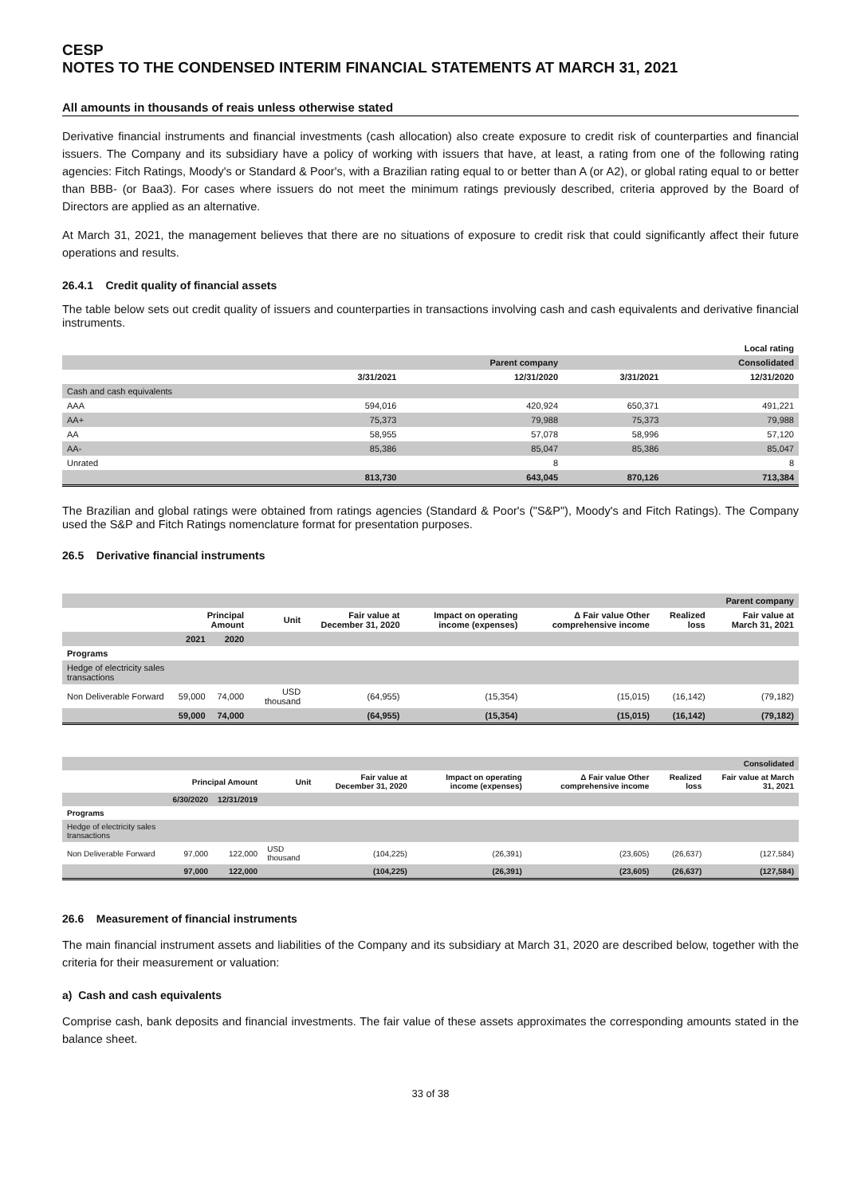CESP
NOTES TO THE CONDENSED INTERIM FINANCIAL STATEMENTS AT MARCH 31, 2021
All amounts in thousands of reais unless otherwise stated
Derivative financial instruments and financial investments (cash allocation) also create exposure to credit risk of counterparties and financial issuers. The Company and its subsidiary have a policy of working with issuers that have, at least, a rating from one of the following rating agencies: Fitch Ratings, Moody's or Standard & Poor's, with a Brazilian rating equal to or better than A (or A2), or global rating equal to or better than BBB- (or Baa3). For cases where issuers do not meet the minimum ratings previously described, criteria approved by the Board of Directors are applied as an alternative.
At March 31, 2021, the management believes that there are no situations of exposure to credit risk that could significantly affect their future operations and results.
26.4.1 Credit quality of financial assets
The table below sets out credit quality of issuers and counterparties in transactions involving cash and cash equivalents and derivative financial instruments.
| | | | | Local rating |
| | | Parent company | | Consolidated |
| | 3/31/2021 | 12/31/2020 | 3/31/2021 | 12/31/2020 |
| Cash and cash equivalents | | | | |
| AAA | 594,016 | 420,924 | 650,371 | 491,221 |
| AA+ | 75,373 | 79,988 | 75,373 | 79,988 |
| AA | 58,955 | 57,078 | 58,996 | 57,120 |
| AA- | 85,386 | 85,047 | 85,386 | 85,047 |
| Unrated | | 8 | | 8 |
| | 813,730 | 643,045 | 870,126 | 713,384 |
The Brazilian and global ratings were obtained from ratings agencies (Standard & Poor's ("S&P"), Moody's and Fitch Ratings). The Company used the S&P and Fitch Ratings nomenclature format for presentation purposes.
26.5 Derivative financial instruments
| | | | | | | | | | Parent company |
| | Principal Amount | | Unit | Fair value at December 31, 2020 | Impact on operating income (expenses) | Δ Fair value Other comprehensive income | Realized loss | Fair value at March 31, 2021 | |
| | 2021 | 2020 | | | | | | | |
| Programs | | | | | | | | | |
| Hedge of electricity sales transactions | | | | | | | | | |
| Non Deliverable Forward | 59,000 | 74,000 | USD thousand | (64,955) | (15,354) | (15,015) | (16,142) | (79,182) | |
| | 59,000 | 74,000 | | (64,955) | (15,354) | (15,015) | (16,142) | (79,182) | |
| | | | | | | | | Consolidated |
| | Principal Amount | | Unit | Fair value at December 31, 2020 | Impact on operating income (expenses) | Δ Fair value Other comprehensive income | Realized loss | Fair value at March 31, 2021 |
| | 6/30/2020 | 12/31/2019 | | | | | | |
| Programs | | | | | | | | |
| Hedge of electricity sales transactions | | | | | | | | |
| Non Deliverable Forward | 97,000 | 122,000 | USD thousand | (104,225) | (26,391) | (23,605) | (26,637) | (127,584) |
| | 97,000 | 122,000 | | (104,225) | (26,391) | (23,605) | (26,637) | (127,584) |
26.6 Measurement of financial instruments
The main financial instrument assets and liabilities of the Company and its subsidiary at March 31, 2020 are described below, together with the criteria for their measurement or valuation:
a) Cash and cash equivalents
Comprise cash, bank deposits and financial investments. The fair value of these assets approximates the corresponding amounts stated in the balance sheet.
33 of 38